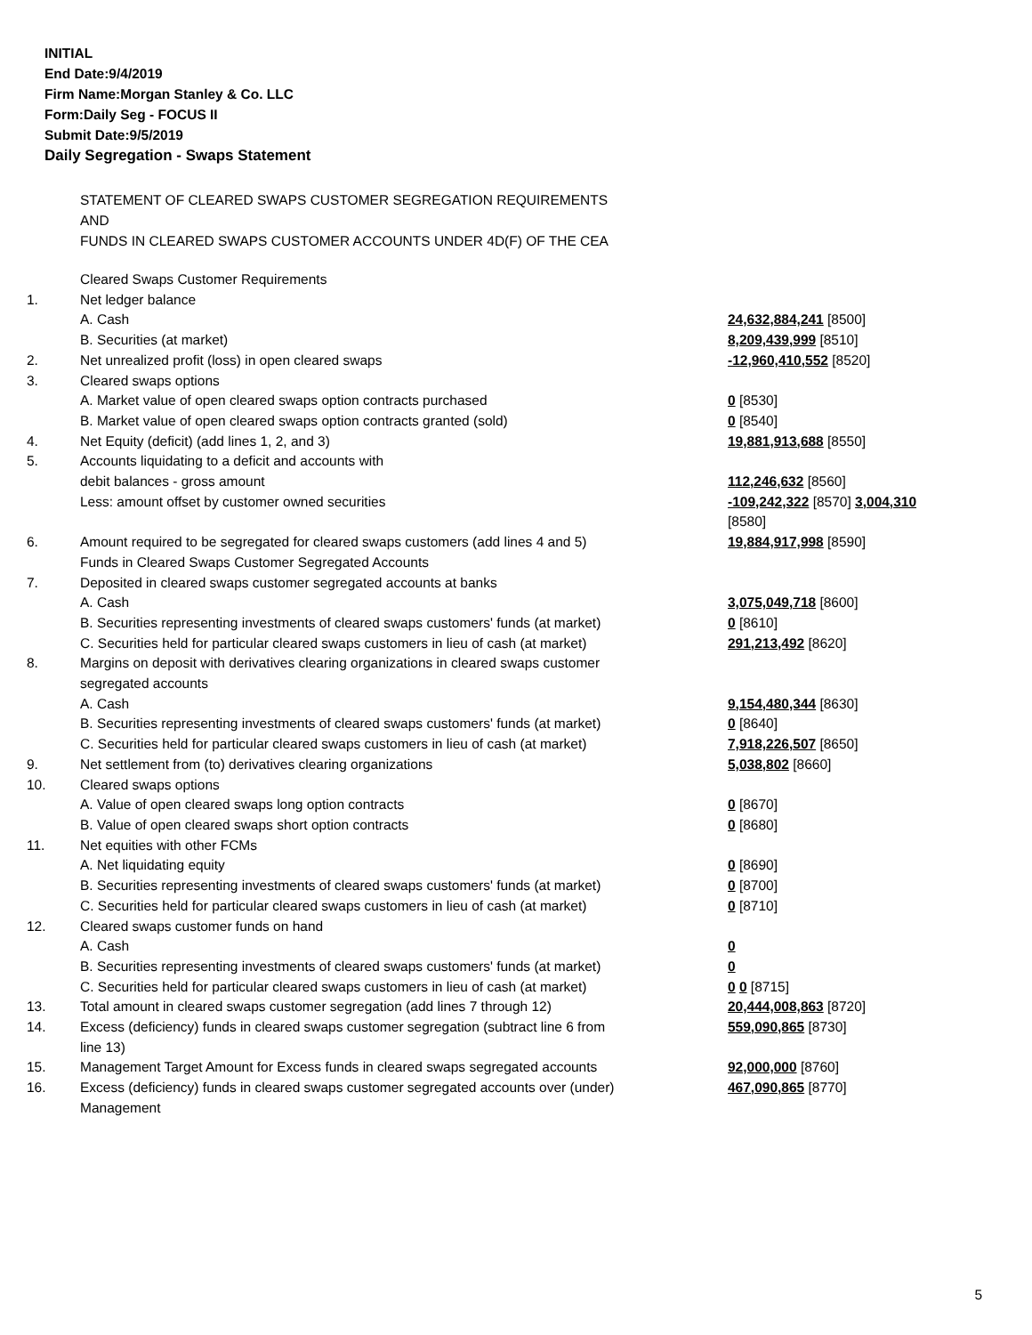INITIAL
End Date:9/4/2019
Firm Name:Morgan Stanley & Co. LLC
Form:Daily Seg - FOCUS II
Submit Date:9/5/2019
Daily Segregation - Swaps Statement
STATEMENT OF CLEARED SWAPS CUSTOMER SEGREGATION REQUIREMENTS
AND
FUNDS IN CLEARED SWAPS CUSTOMER ACCOUNTS UNDER 4D(F) OF THE CEA
| | Cleared Swaps Customer Requirements | |
| 1. | Net ledger balance | |
| | A. Cash | 24,632,884,241 [8500] |
| | B. Securities (at market) | 8,209,439,999 [8510] |
| 2. | Net unrealized profit (loss) in open cleared swaps | -12,960,410,552 [8520] |
| 3. | Cleared swaps options | |
| | A. Market value of open cleared swaps option contracts purchased | 0 [8530] |
| | B. Market value of open cleared swaps option contracts granted (sold) | 0 [8540] |
| 4. | Net Equity (deficit) (add lines 1, 2, and 3) | 19,881,913,688 [8550] |
| 5. | Accounts liquidating to a deficit and accounts with | |
| | debit balances - gross amount | 112,246,632 [8560] |
| | Less: amount offset by customer owned securities | -109,242,322 [8570] 3,004,310 [8580] |
| 6. | Amount required to be segregated for cleared swaps customers (add lines 4 and 5) | 19,884,917,998 [8590] |
| | Funds in Cleared Swaps Customer Segregated Accounts | |
| 7. | Deposited in cleared swaps customer segregated accounts at banks | |
| | A. Cash | 3,075,049,718 [8600] |
| | B. Securities representing investments of cleared swaps customers' funds (at market) | 0 [8610] |
| | C. Securities held for particular cleared swaps customers in lieu of cash (at market) | 291,213,492 [8620] |
| 8. | Margins on deposit with derivatives clearing organizations in cleared swaps customer segregated accounts | |
| | A. Cash | 9,154,480,344 [8630] |
| | B. Securities representing investments of cleared swaps customers' funds (at market) | 0 [8640] |
| | C. Securities held for particular cleared swaps customers in lieu of cash (at market) | 7,918,226,507 [8650] |
| 9. | Net settlement from (to) derivatives clearing organizations | 5,038,802 [8660] |
| 10. | Cleared swaps options | |
| | A. Value of open cleared swaps long option contracts | 0 [8670] |
| | B. Value of open cleared swaps short option contracts | 0 [8680] |
| 11. | Net equities with other FCMs | |
| | A. Net liquidating equity | 0 [8690] |
| | B. Securities representing investments of cleared swaps customers' funds (at market) | 0 [8700] |
| | C. Securities held for particular cleared swaps customers in lieu of cash (at market) | 0 [8710] |
| 12. | Cleared swaps customer funds on hand | |
| | A. Cash | 0 |
| | B. Securities representing investments of cleared swaps customers' funds (at market) | 0 |
| | C. Securities held for particular cleared swaps customers in lieu of cash (at market) | 0 0 [8715] |
| 13. | Total amount in cleared swaps customer segregation (add lines 7 through 12) | 20,444,008,863 [8720] |
| 14. | Excess (deficiency) funds in cleared swaps customer segregation (subtract line 6 from line 13) | 559,090,865 [8730] |
| 15. | Management Target Amount for Excess funds in cleared swaps segregated accounts | 92,000,000 [8760] |
| 16. | Excess (deficiency) funds in cleared swaps customer segregated accounts over (under) Management | 467,090,865 [8770] |
5